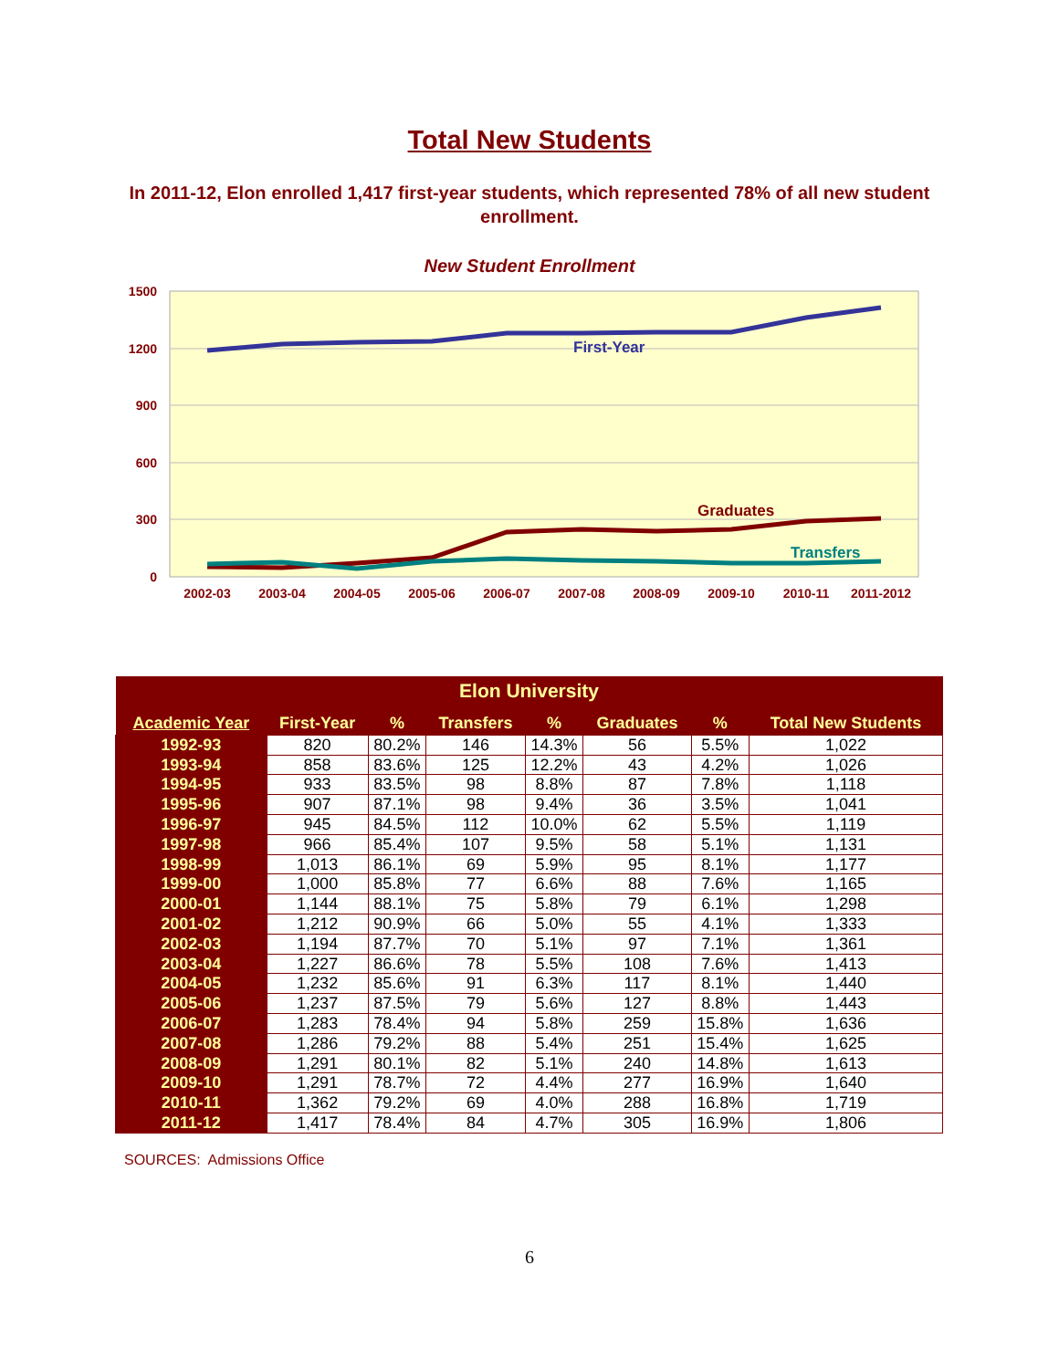Total New Students
In 2011-12, Elon enrolled 1,417 first-year students, which represented 78% of all new student enrollment.
New Student Enrollment
1500
1200
900
600
300
0
2002-03
2003-04
2004-05
2005-06
2006-07
2007-08
2008-09
2009-10
2010-11
2011-2012
First-Year
Graduates
Transfers
| Elon University | | | | | | | |
| Academic Year | First-Year | % | Transfers | % | Graduates | % | Total New Students |
| 1992-93 | 820 | 80.2% | 146 | 14.3% | 56 | 5.5% | 1,022 |
| 1993-94 | 858 | 83.6% | 125 | 12.2% | 43 | 4.2% | 1,026 |
| 1994-95 | 933 | 83.5% | 98 | 8.8% | 87 | 7.8% | 1,118 |
| 1995-96 | 907 | 87.1% | 98 | 9.4% | 36 | 3.5% | 1,041 |
| 1996-97 | 945 | 84.5% | 112 | 10.0% | 62 | 5.5% | 1,119 |
| 1997-98 | 966 | 85.4% | 107 | 9.5% | 58 | 5.1% | 1,131 |
| 1998-99 | 1,013 | 86.1% | 69 | 5.9% | 95 | 8.1% | 1,177 |
| 1999-00 | 1,000 | 85.8% | 77 | 6.6% | 88 | 7.6% | 1,165 |
| 2000-01 | 1,144 | 88.1% | 75 | 5.8% | 79 | 6.1% | 1,298 |
| 2001-02 | 1,212 | 90.9% | 66 | 5.0% | 55 | 4.1% | 1,333 |
| 2002-03 | 1,194 | 87.7% | 70 | 5.1% | 97 | 7.1% | 1,361 |
| 2003-04 | 1,227 | 86.6% | 78 | 5.5% | 108 | 7.6% | 1,413 |
| 2004-05 | 1,232 | 85.6% | 91 | 6.3% | 117 | 8.1% | 1,440 |
| 2005-06 | 1,237 | 87.5% | 79 | 5.6% | 127 | 8.8% | 1,443 |
| 2006-07 | 1,283 | 78.4% | 94 | 5.8% | 259 | 15.8% | 1,636 |
| 2007-08 | 1,286 | 79.2% | 88 | 5.4% | 251 | 15.4% | 1,625 |
| 2008-09 | 1,291 | 80.1% | 82 | 5.1% | 240 | 14.8% | 1,613 |
| 2009-10 | 1,291 | 78.7% | 72 | 4.4% | 277 | 16.9% | 1,640 |
| 2010-11 | 1,362 | 79.2% | 69 | 4.0% | 288 | 16.8% | 1,719 |
| 2011-12 | 1,417 | 78.4% | 84 | 4.7% | 305 | 16.9% | 1,806 |
SOURCES: Admissions Office
6